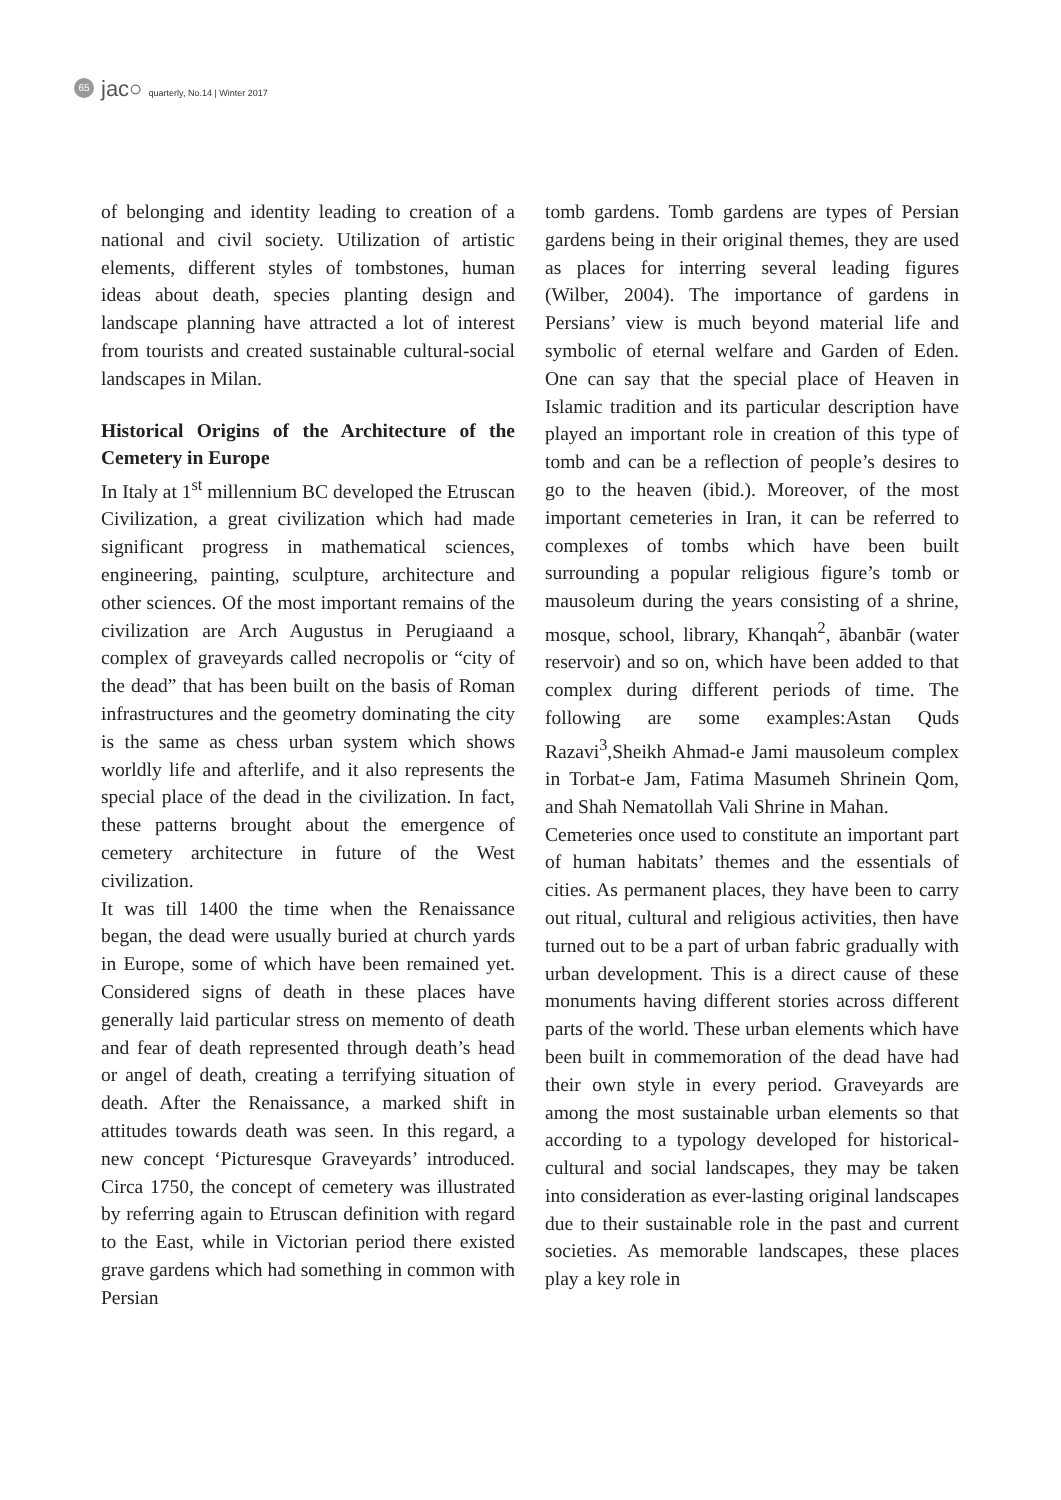65
jac○ quarterly, No.14 | Winter 2017
of belonging and identity leading to creation of a national and civil society. Utilization of artistic elements, different styles of tombstones, human ideas about death, species planting design and landscape planning have attracted a lot of interest from tourists and created sustainable cultural-social landscapes in Milan.
Historical Origins of the Architecture of the Cemetery in Europe
In Italy at 1<sup>st</sup> millennium BC developed the Etruscan Civilization, a great civilization which had made significant progress in mathematical sciences, engineering, painting, sculpture, architecture and other sciences. Of the most important remains of the civilization are Arch Augustus in Perugiaand a complex of graveyards called necropolis or “city of the dead” that has been built on the basis of Roman infrastructures and the geometry dominating the city is the same as chess urban system which shows worldly life and afterlife, and it also represents the special place of the dead in the civilization. In fact, these patterns brought about the emergence of cemetery architecture in future of the West civilization.
It was till 1400 the time when the Renaissance began, the dead were usually buried at church yards in Europe, some of which have been remained yet. Considered signs of death in these places have generally laid particular stress on memento of death and fear of death represented through death’s head or angel of death, creating a terrifying situation of death. After the Renaissance, a marked shift in attitudes towards death was seen. In this regard, a new concept ‘Picturesque Graveyards’ introduced. Circa 1750, the concept of cemetery was illustrated by referring again to Etruscan definition with regard to the East, while in Victorian period there existed grave gardens which had something in common with Persian
tomb gardens. Tomb gardens are types of Persian gardens being in their original themes, they are used as places for interring several leading figures (Wilber, 2004). The importance of gardens in Persians’ view is much beyond material life and symbolic of eternal welfare and Garden of Eden. One can say that the special place of Heaven in Islamic tradition and its particular description have played an important role in creation of this type of tomb and can be a reflection of people’s desires to go to the heaven (ibid.). Moreover, of the most important cemeteries in Iran, it can be referred to complexes of tombs which have been built surrounding a popular religious figure’s tomb or mausoleum during the years consisting of a shrine, mosque, school, library, Khanqah<sup>2</sup>, ābanbār (water reservoir) and so on, which have been added to that complex during different periods of time. The following are some examples:Astan Quds Razavi<sup>3</sup>,Sheikh Ahmad-e Jami mausoleum complex in Torbat-e Jam, Fatima Masumeh Shrinein Qom, and Shah Nematollah Vali Shrine in Mahan.
Cemeteries once used to constitute an important part of human habitats’ themes and the essentials of cities. As permanent places, they have been to carry out ritual, cultural and religious activities, then have turned out to be a part of urban fabric gradually with urban development. This is a direct cause of these monuments having different stories across different parts of the world. These urban elements which have been built in commemoration of the dead have had their own style in every period. Graveyards are among the most sustainable urban elements so that according to a typology developed for historical-cultural and social landscapes, they may be taken into consideration as ever-lasting original landscapes due to their sustainable role in the past and current societies. As memorable landscapes, these places play a key role in